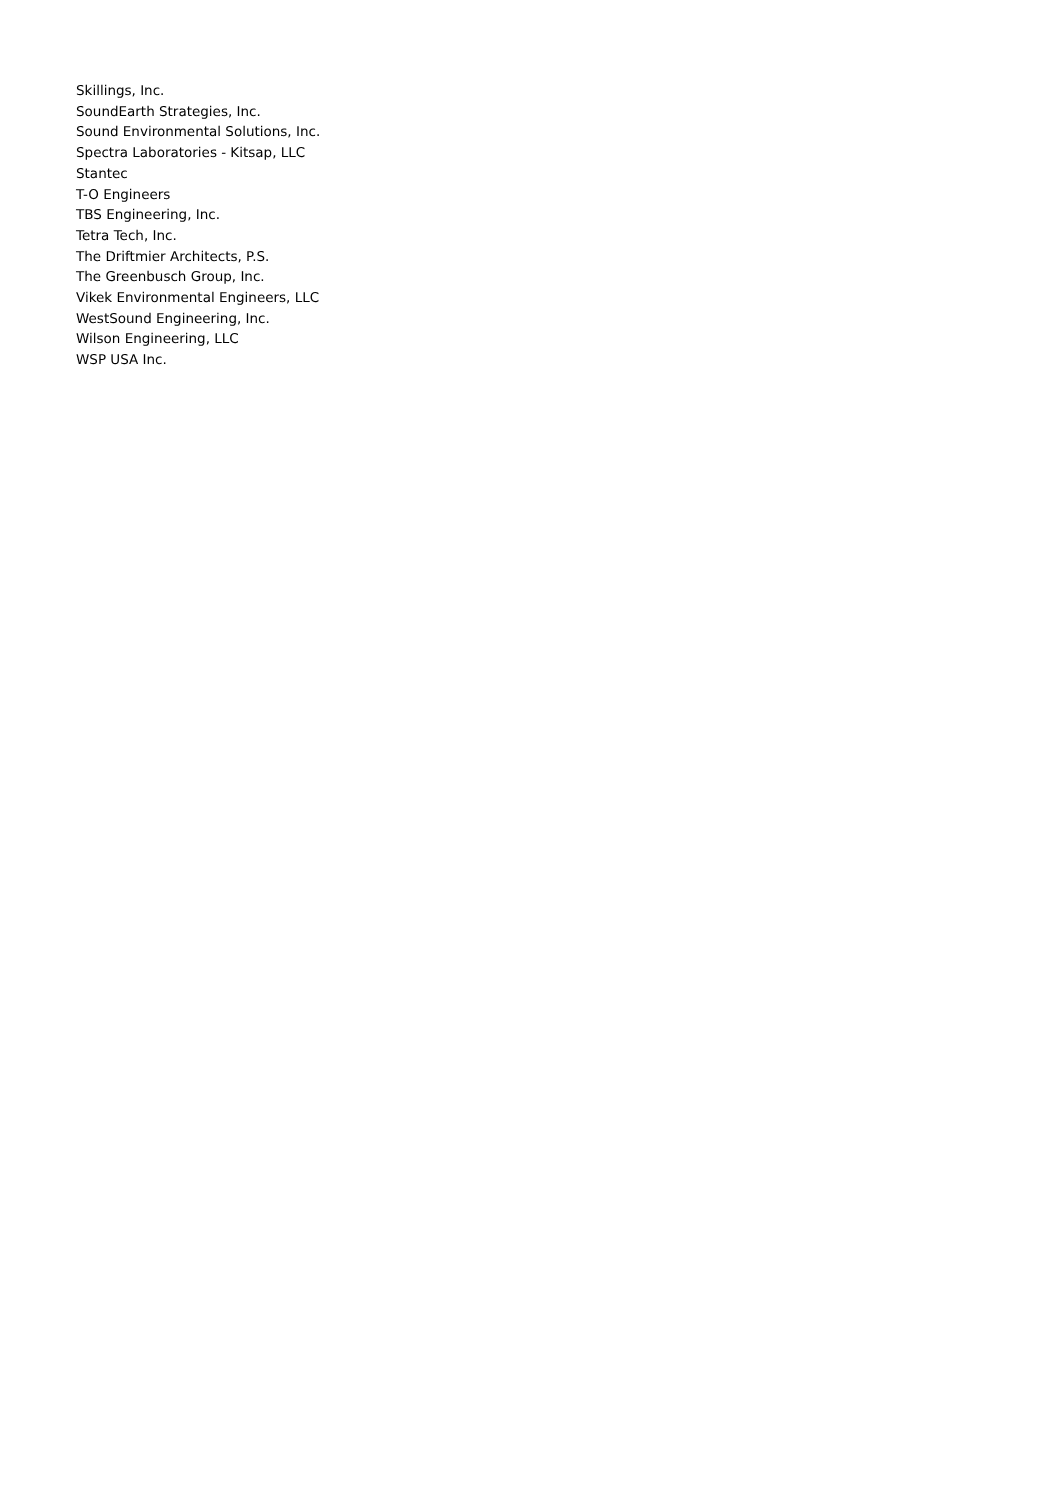Skillings, Inc.
SoundEarth Strategies, Inc.
Sound Environmental Solutions, Inc.
Spectra Laboratories - Kitsap, LLC
Stantec
T-O Engineers
TBS Engineering, Inc.
Tetra Tech, Inc.
The Driftmier Architects, P.S.
The Greenbusch Group, Inc.
Vikek Environmental Engineers, LLC
WestSound Engineering, Inc.
Wilson Engineering, LLC
WSP USA Inc.